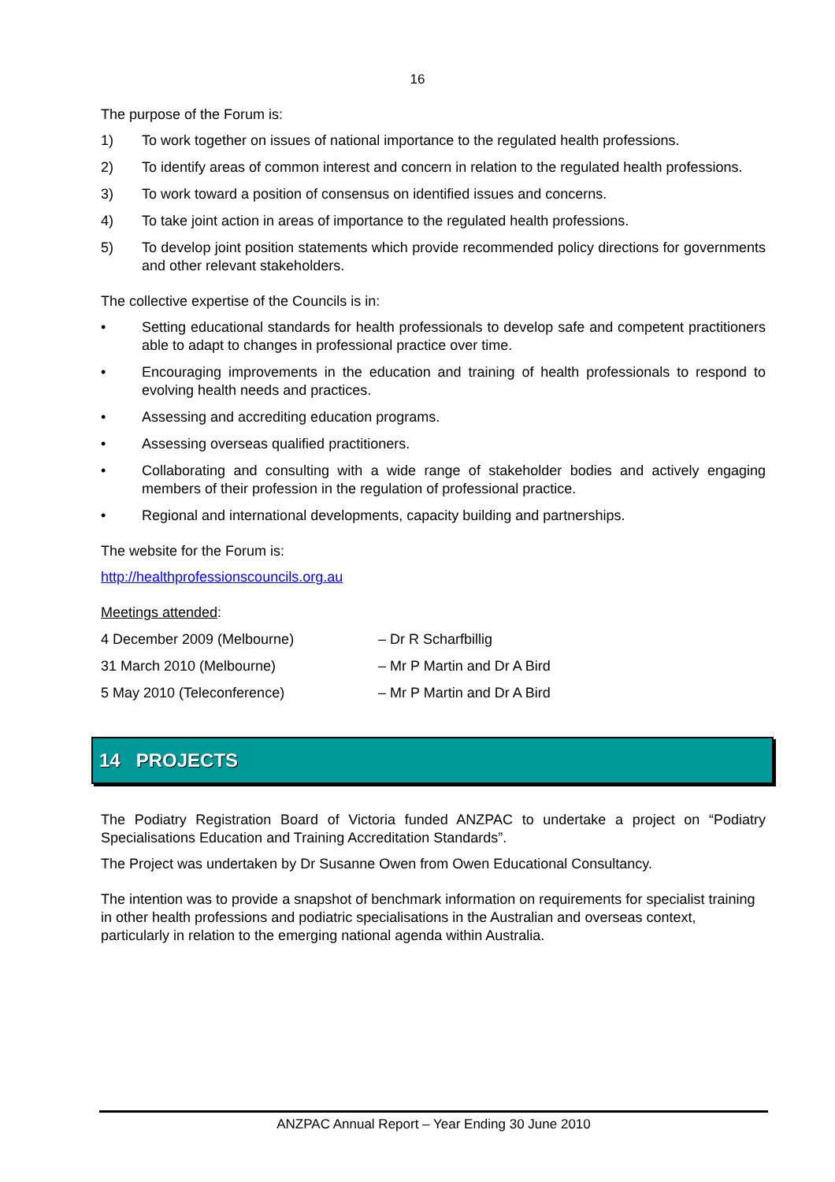16
The purpose of the Forum is:
1) To work together on issues of national importance to the regulated health professions.
2) To identify areas of common interest and concern in relation to the regulated health professions.
3) To work toward a position of consensus on identified issues and concerns.
4) To take joint action in areas of importance to the regulated health professions.
5) To develop joint position statements which provide recommended policy directions for governments and other relevant stakeholders.
The collective expertise of the Councils is in:
• Setting educational standards for health professionals to develop safe and competent practitioners able to adapt to changes in professional practice over time.
• Encouraging improvements in the education and training of health professionals to respond to evolving health needs and practices.
• Assessing and accrediting education programs.
• Assessing overseas qualified practitioners.
• Collaborating and consulting with a wide range of stakeholder bodies and actively engaging members of their profession in the regulation of professional practice.
• Regional and international developments, capacity building and partnerships.
The website for the Forum is:
http://healthprofessionscouncils.org.au
Meetings attended:
| 4 December 2009 (Melbourne) | – Dr R Scharfbillig |
| 31 March 2010 (Melbourne) | – Mr P Martin and Dr A Bird |
| 5 May 2010 (Teleconference) | – Mr P Martin and Dr A Bird |
14 PROJECTS
The Podiatry Registration Board of Victoria funded ANZPAC to undertake a project on “Podiatry Specialisations Education and Training Accreditation Standards”.
The Project was undertaken by Dr Susanne Owen from Owen Educational Consultancy.
The intention was to provide a snapshot of benchmark information on requirements for specialist training in other health professions and podiatric specialisations in the Australian and overseas context, particularly in relation to the emerging national agenda within Australia.
ANZPAC Annual Report – Year Ending 30 June 2010